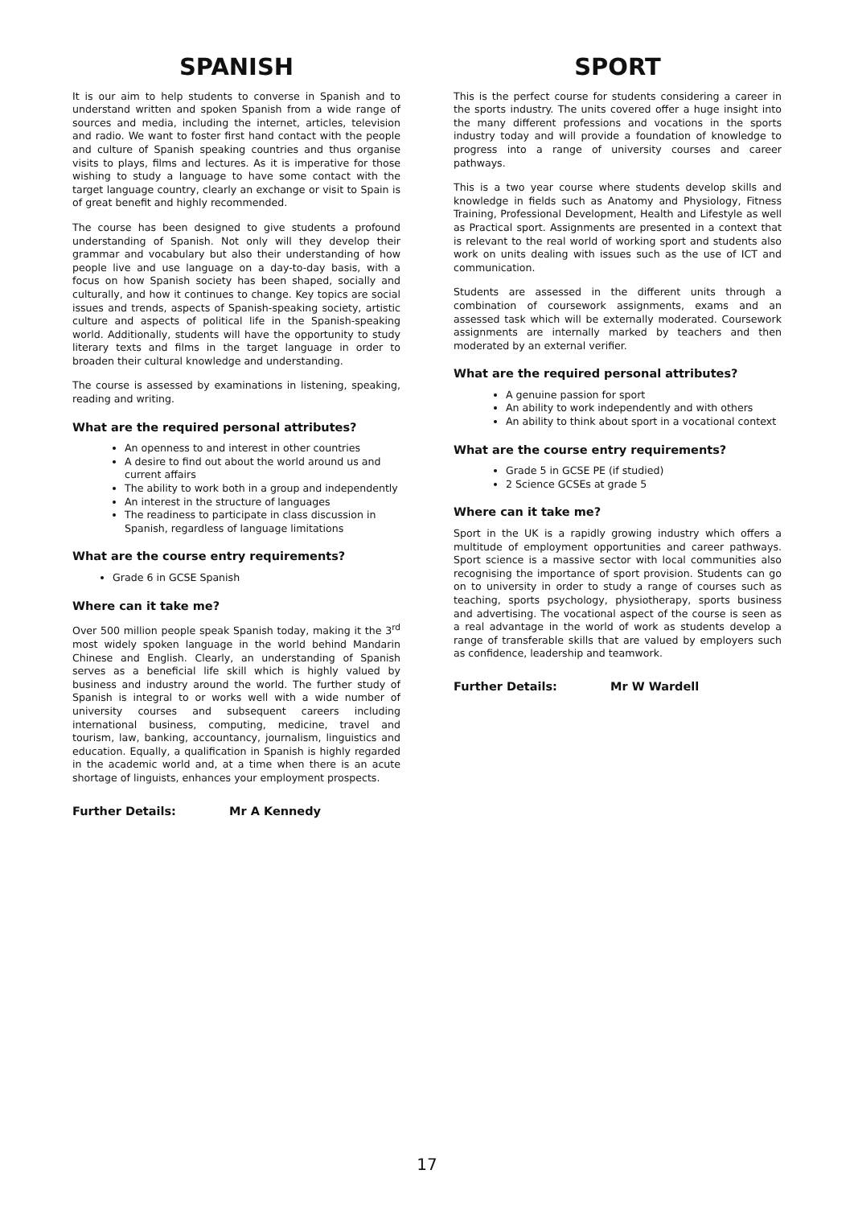SPANISH
It is our aim to help students to converse in Spanish and to understand written and spoken Spanish from a wide range of sources and media, including the internet, articles, television and radio. We want to foster first hand contact with the people and culture of Spanish speaking countries and thus organise visits to plays, films and lectures. As it is imperative for those wishing to study a language to have some contact with the target language country, clearly an exchange or visit to Spain is of great benefit and highly recommended.
The course has been designed to give students a profound understanding of Spanish. Not only will they develop their grammar and vocabulary but also their understanding of how people live and use language on a day-to-day basis, with a focus on how Spanish society has been shaped, socially and culturally, and how it continues to change. Key topics are social issues and trends, aspects of Spanish-speaking society, artistic culture and aspects of political life in the Spanish-speaking world. Additionally, students will have the opportunity to study literary texts and films in the target language in order to broaden their cultural knowledge and understanding.
The course is assessed by examinations in listening, speaking, reading and writing.
What are the required personal attributes?
An openness to and interest in other countries
A desire to find out about the world around us and current affairs
The ability to work both in a group and independently
An interest in the structure of languages
The readiness to participate in class discussion in Spanish, regardless of language limitations
What are the course entry requirements?
Grade 6 in GCSE Spanish
Where can it take me?
Over 500 million people speak Spanish today, making it the 3<sup>rd</sup> most widely spoken language in the world behind Mandarin Chinese and English. Clearly, an understanding of Spanish serves as a beneficial life skill which is highly valued by business and industry around the world. The further study of Spanish is integral to or works well with a wide number of university courses and subsequent careers including international business, computing, medicine, travel and tourism, law, banking, accountancy, journalism, linguistics and education. Equally, a qualification in Spanish is highly regarded in the academic world and, at a time when there is an acute shortage of linguists, enhances your employment prospects.
Further Details: Mr A Kennedy
SPORT
This is the perfect course for students considering a career in the sports industry. The units covered offer a huge insight into the many different professions and vocations in the sports industry today and will provide a foundation of knowledge to progress into a range of university courses and career pathways.
This is a two year course where students develop skills and knowledge in fields such as Anatomy and Physiology, Fitness Training, Professional Development, Health and Lifestyle as well as Practical sport. Assignments are presented in a context that is relevant to the real world of working sport and students also work on units dealing with issues such as the use of ICT and communication.
Students are assessed in the different units through a combination of coursework assignments, exams and an assessed task which will be externally moderated. Coursework assignments are internally marked by teachers and then moderated by an external verifier.
What are the required personal attributes?
A genuine passion for sport
An ability to work independently and with others
An ability to think about sport in a vocational context
What are the course entry requirements?
Grade 5 in GCSE PE (if studied)
2 Science GCSEs at grade 5
Where can it take me?
Sport in the UK is a rapidly growing industry which offers a multitude of employment opportunities and career pathways. Sport science is a massive sector with local communities also recognising the importance of sport provision. Students can go on to university in order to study a range of courses such as teaching, sports psychology, physiotherapy, sports business and advertising. The vocational aspect of the course is seen as a real advantage in the world of work as students develop a range of transferable skills that are valued by employers such as confidence, leadership and teamwork.
Further Details: Mr W Wardell
17